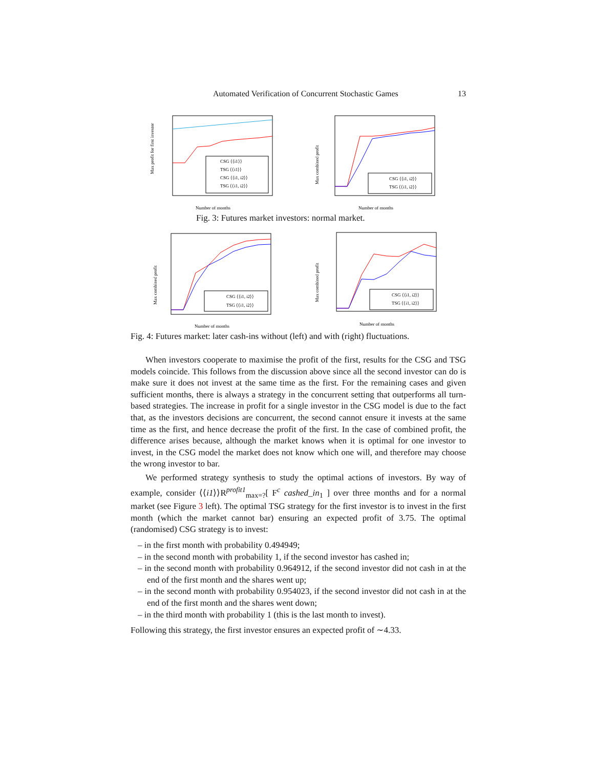Automated Verification of Concurrent Stochastic Games 13
Max profit for first investor
CSG ⟨⟨i1⟩⟩
TSG ⟨⟨i1⟩⟩
CSG ⟨⟨i1, i2⟩⟩
TSG ⟨⟨i1, i2⟩⟩
Number of months
Max combined profit
CSG ⟨⟨i1, i2⟩⟩
TSG ⟨⟨i1, i2⟩⟩
Number of months
Fig. 3: Futures market investors: normal market.
Max combined profit
CSG ⟨⟨i1, i2⟩⟩
TSG ⟨⟨i1, i2⟩⟩
Number of months
Max combined profit
CSG ⟨⟨i1, i2⟩⟩
TSG ⟨⟨i1, i2⟩⟩
Number of months
Fig. 4: Futures market: later cash-ins without (left) and with (right) fluctuations.
When investors cooperate to maximise the profit of the first, results for the CSG and TSG models coincide. This follows from the discussion above since all the second investor can do is make sure it does not invest at the same time as the first. For the remaining cases and given sufficient months, there is always a strategy in the concurrent setting that outperforms all turn-based strategies. The increase in profit for a single investor in the CSG model is due to the fact that, as the investors decisions are concurrent, the second cannot ensure it invests at the same time as the first, and hence decrease the profit of the first. In the case of combined profit, the difference arises because, although the market knows when it is optimal for one investor to invest, in the CSG model the market does not know which one will, and therefore may choose the wrong investor to bar.
We performed strategy synthesis to study the optimal actions of investors. By way of example, consider ⟨⟨i1⟩⟩R<sup>profit1</sup><sub>max=?</sub>[ F<sup>c</sup> cashed_in<sub>1</sub> ] over three months and for a normal market (see Figure 3 left). The optimal TSG strategy for the first investor is to invest in the first month (which the market cannot bar) ensuring an expected profit of 3.75. The optimal (randomised) CSG strategy is to invest:
– in the first month with probability 0.494949;
– in the second month with probability 1, if the second investor has cashed in;
– in the second month with probability 0.964912, if the second investor did not cash in at the end of the first month and the shares went up;
– in the second month with probability 0.954023, if the second investor did not cash in at the end of the first month and the shares went down;
– in the third month with probability 1 (this is the last month to invest).
Following this strategy, the first investor ensures an expected profit of ∼4.33.